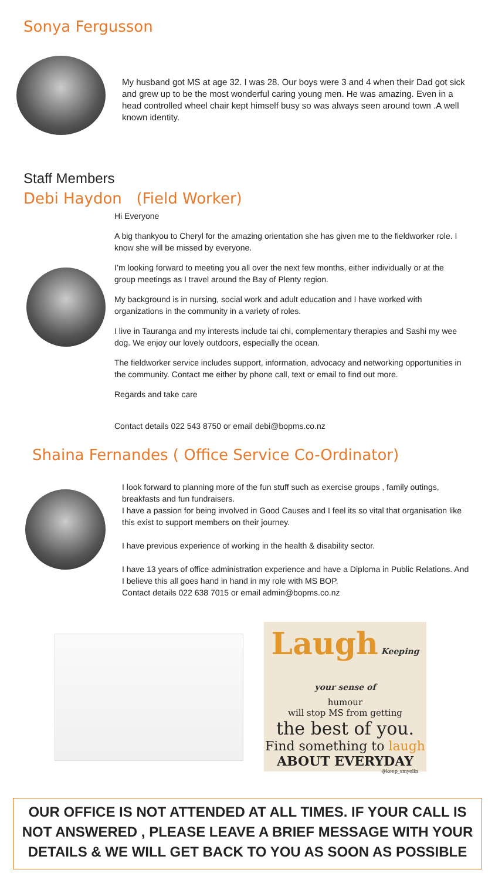Sonya Fergusson
My husband got MS at age 32. I was 28. Our boys were 3 and 4 when their Dad got sick and grew up to be the most wonderful caring young men. He was amazing. Even in a head controlled wheel chair kept himself busy so was always seen around town .A well known identity.
Staff Members
Debi Haydon (Field Worker)
Hi Everyone
A big thankyou to Cheryl for the amazing orientation she has given me to the fieldworker role. I know she will be missed by everyone.
I’m looking forward to meeting you all over the next few months, either individually or at the group meetings as I travel around the Bay of Plenty region.
My background is in nursing, social work and adult education and I have worked with organizations in the community in a variety of roles.
I live in Tauranga and my interests include tai chi, complementary therapies and Sashi my wee dog. We enjoy our lovely outdoors, especially the ocean.
The fieldworker service includes support, information, advocacy and networking opportunities in the community. Contact me either by phone call, text or email to find out more.
Regards and take care
Contact details 022 543 8750 or email debi@bopms.co.nz
Shaina Fernandes ( Office Service Co-Ordinator)
I look forward to planning more of the fun stuff such as exercise groups , family outings, breakfasts and fun fundraisers.
I have a passion for being involved in Good Causes and I feel its so vital that organisation like this exist to support members on their journey.
I have previous experience of working in the health & disability sector.
I have 13 years of office administration experience and have a Diploma in Public Relations. And I believe this all goes hand in hand in my role with MS BOP.
Contact details 022 638 7015 or email admin@bopms.co.nz
Laugh Keeping your sense of
humour
will stop MS from getting
the best of you.
Find something to laugh
ABOUT EVERYDAY
@keep_smyelin
OUR OFFICE IS NOT ATTENDED AT ALL TIMES. IF YOUR CALL IS NOT ANSWERED , PLEASE LEAVE A BRIEF MESSAGE WITH YOUR DETAILS & WE WILL GET BACK TO YOU AS SOON AS POSSIBLE